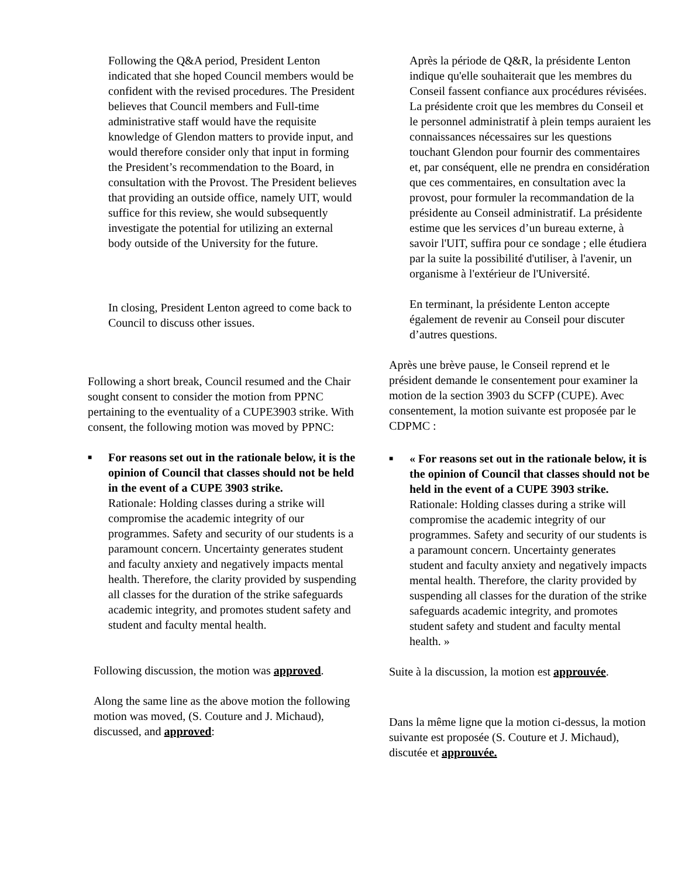Following the Q&A period, President Lenton indicated that she hoped Council members would be confident with the revised procedures. The President believes that Council members and Full-time administrative staff would have the requisite knowledge of Glendon matters to provide input, and would therefore consider only that input in forming the President’s recommendation to the Board, in consultation with the Provost. The President believes that providing an outside office, namely UIT, would suffice for this review, she would subsequently investigate the potential for utilizing an external body outside of the University for the future.
In closing, President Lenton agreed to come back to Council to discuss other issues.
Following a short break, Council resumed and the Chair sought consent to consider the motion from PPNC pertaining to the eventuality of a CUPE3903 strike. With consent, the following motion was moved by PPNC:
■
For reasons set out in the rationale below, it is the opinion of Council that classes should not be held in the event of a CUPE 3903 strike.
Rationale: Holding classes during a strike will compromise the academic integrity of our programmes. Safety and security of our students is a paramount concern. Uncertainty generates student and faculty anxiety and negatively impacts mental health. Therefore, the clarity provided by suspending all classes for the duration of the strike safeguards academic integrity, and promotes student safety and student and faculty mental health.
Following discussion, the motion was approved.
Along the same line as the above motion the following motion was moved, (S. Couture and J. Michaud), discussed, and approved:
Après la période de Q&R, la présidente Lenton indique qu'elle souhaiterait que les membres du Conseil fassent confiance aux procédures révisées. La présidente croit que les membres du Conseil et le personnel administratif à plein temps auraient les connaissances nécessaires sur les questions touchant Glendon pour fournir des commentaires et, par conséquent, elle ne prendra en considération que ces commentaires, en consultation avec la provost, pour formuler la recommandation de la présidente au Conseil administratif. La présidente estime que les services d’un bureau externe, à savoir l'UIT, suffira pour ce sondage ; elle étudiera par la suite la possibilité d'utiliser, à l'avenir, un organisme à l'extérieur de l'Université.
En terminant, la présidente Lenton accepte également de revenir au Conseil pour discuter d’autres questions.
Après une brève pause, le Conseil reprend et le président demande le consentement pour examiner la motion de la section 3903 du SCFP (CUPE). Avec consentement, la motion suivante est proposée par le CDPMC :
■
« For reasons set out in the rationale below, it is the opinion of Council that classes should not be held in the event of a CUPE 3903 strike.
Rationale: Holding classes during a strike will compromise the academic integrity of our programmes. Safety and security of our students is a paramount concern. Uncertainty generates student and faculty anxiety and negatively impacts mental health. Therefore, the clarity provided by suspending all classes for the duration of the strike safeguards academic integrity, and promotes student safety and student and faculty mental health. »
Suite à la discussion, la motion est approuvée.
Dans la même ligne que la motion ci-dessus, la motion suivante est proposée (S. Couture et J. Michaud), discutée et approuvée.